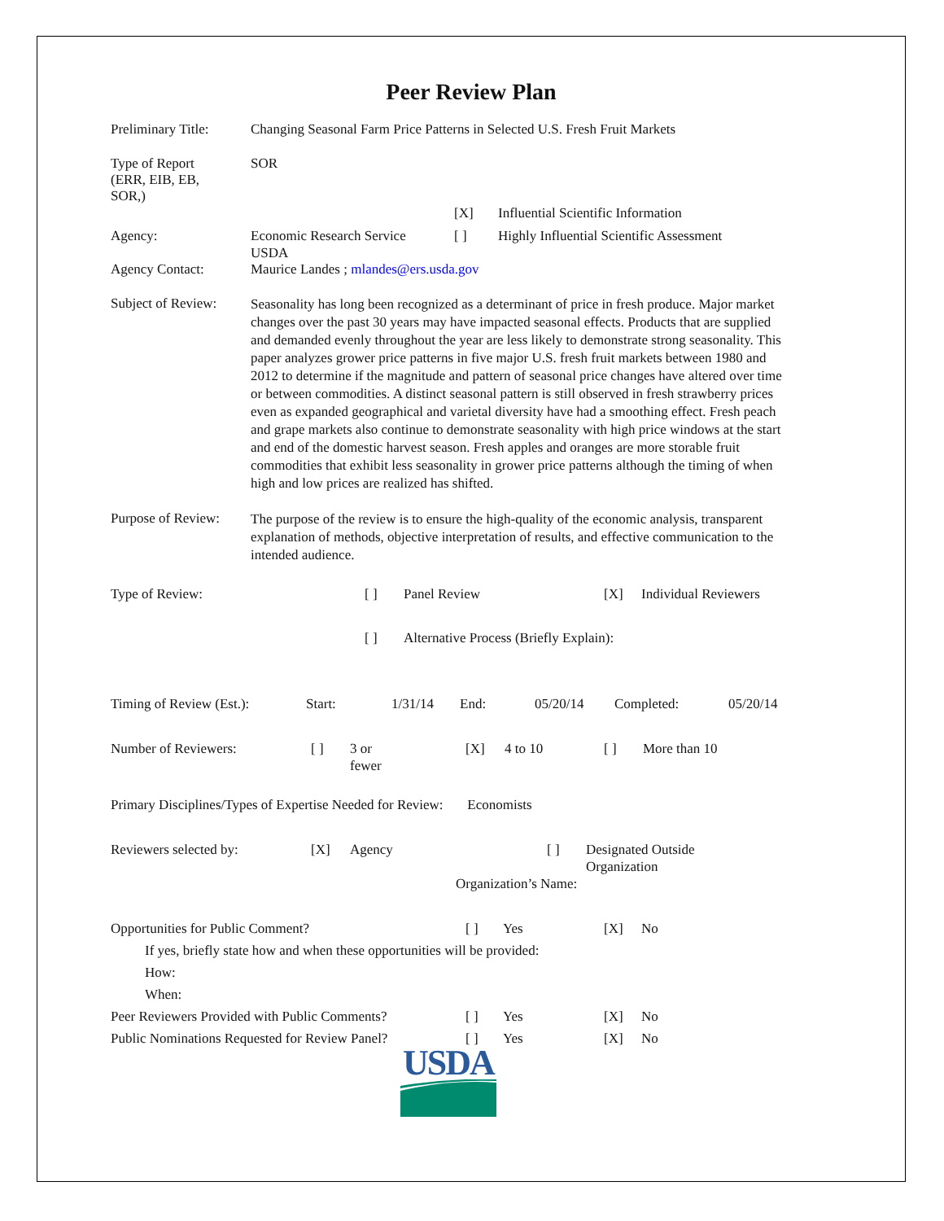Peer Review Plan
Preliminary Title:
Changing Seasonal Farm Price Patterns in Selected U.S. Fresh Fruit Markets
Type of Report
(ERR, EIB, EB,
SOR,)
SOR
| | | [X] | Influential Scientific Information |
| Agency: | Economic Research Service USDA | [ ] | Highly Influential Scientific Assessment |
Agency Contact: Maurice Landes ; mlandes@ers.usda.gov
Subject of Review:
Seasonality has long been recognized as a determinant of price in fresh produce. Major market changes over the past 30 years may have impacted seasonal effects. Products that are supplied and demanded evenly throughout the year are less likely to demonstrate strong seasonality. This paper analyzes grower price patterns in five major U.S. fresh fruit markets between 1980 and 2012 to determine if the magnitude and pattern of seasonal price changes have altered over time or between commodities. A distinct seasonal pattern is still observed in fresh strawberry prices even as expanded geographical and varietal diversity have had a smoothing effect. Fresh peach and grape markets also continue to demonstrate seasonality with high price windows at the start and end of the domestic harvest season. Fresh apples and oranges are more storable fruit commodities that exhibit less seasonality in grower price patterns although the timing of when high and low prices are realized has shifted.
Purpose of Review:
The purpose of the review is to ensure the high-quality of the economic analysis, transparent explanation of methods, objective interpretation of results, and effective communication to the intended audience.
| Type of Review: | [ ] | Panel Review | [X] | Individual Reviewers |
| | [ ] | Alternative Process (Briefly Explain): | | |
| Timing of Review (Est.): | Start: | 1/31/14 | End: | 05/20/14 | Completed: | 05/20/14 |
| Number of Reviewers: | [ ] | 3 or fewer | [X] | 4 to 10 | [ ] | More than 10 |
Primary Disciplines/Types of Expertise Needed for Review: Economists
| Reviewers selected by: | [X] | Agency | [ ] | Designated Outside Organization |
| | | | Organization’s Name: | |
| Opportunities for Public Comment? | [ ] | Yes | [X] | No |
| If yes, briefly state how and when these opportunities will be provided: | | | | |
| How: | | | | |
| When: | | | | |
| Peer Reviewers Provided with Public Comments? | [ ] | Yes | [X] | No |
| Public Nominations Requested for Review Panel? | [ ] | Yes | [X] | No |
USDA